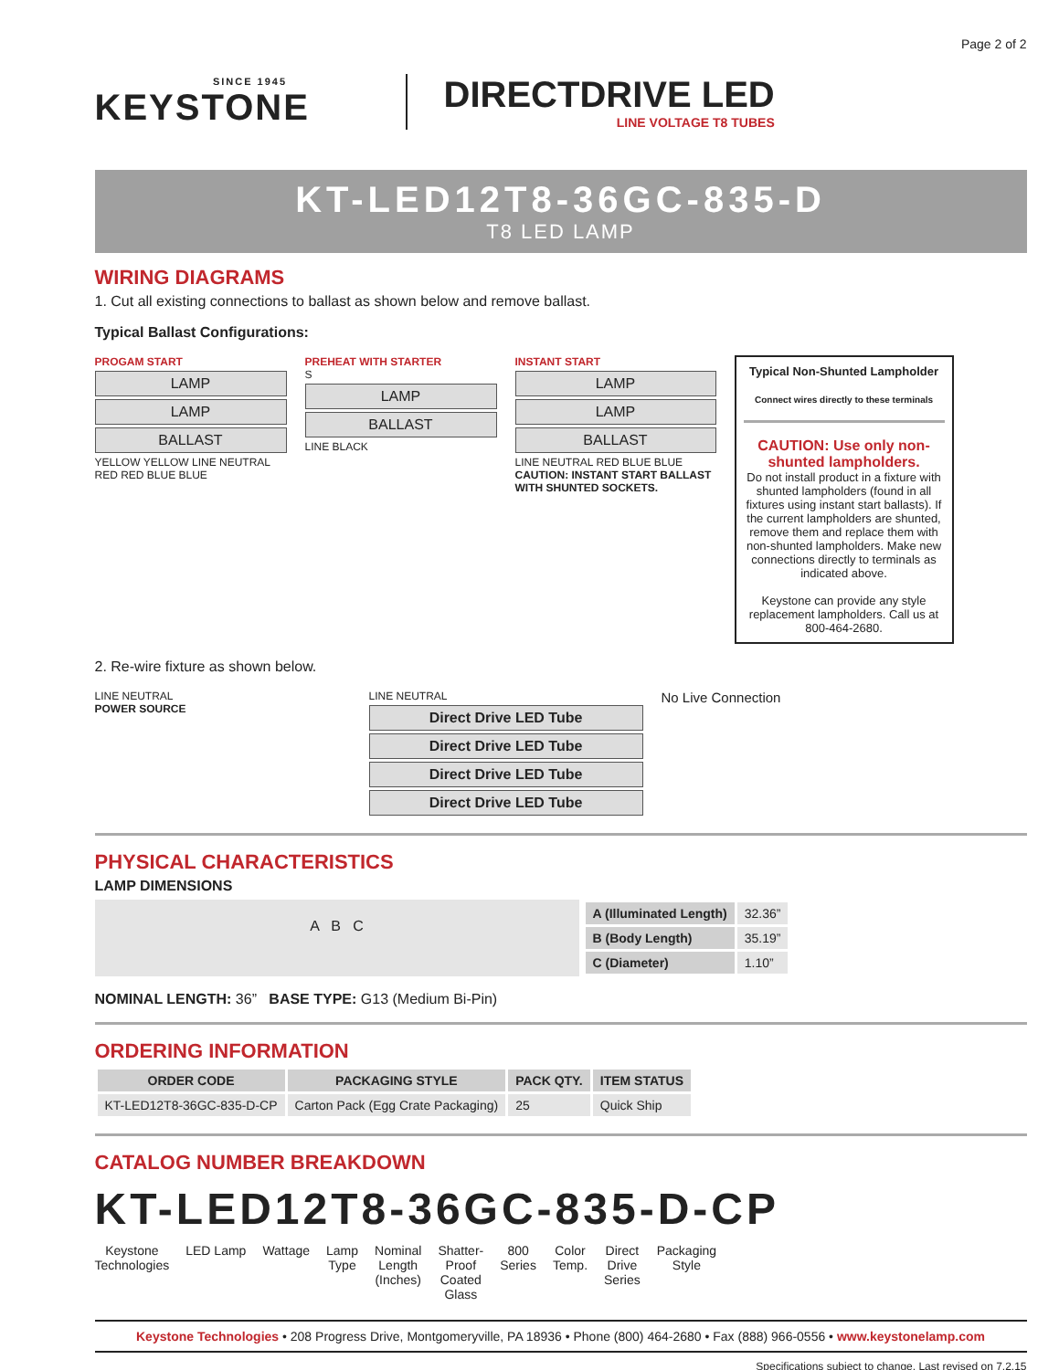Page 2 of 2
SINCE 1945
KEYSTONE
DIRECTDRIVE LED
LINE VOLTAGE T8 TUBES
KT-LED12T8-36GC-835-D
T8 LED LAMP
WIRING DIAGRAMS
1. Cut all existing connections to ballast as shown below and remove ballast.
Typical Ballast Configurations:
PROGAM START
LAMP
LAMP
BALLAST
YELLOW YELLOW LINE NEUTRAL RED RED BLUE BLUE
PREHEAT WITH STARTER
S
LAMP
BALLAST
LINE BLACK
INSTANT START
LAMP
LAMP
BALLAST
LINE NEUTRAL RED BLUE BLUE
CAUTION: INSTANT START BALLAST WITH SHUNTED SOCKETS.
Typical Non-Shunted Lampholder
Connect wires directly to these terminals
CAUTION: Use only non-shunted lampholders.
Do not install product in a fixture with shunted lampholders (found in all fixtures using instant start ballasts). If the current lampholders are shunted, remove them and replace them with non-shunted lampholders. Make new connections directly to terminals as indicated above.
Keystone can provide any style replacement lampholders. Call us at 800-464-2680.
2. Re-wire fixture as shown below.
LINE NEUTRAL
POWER SOURCE
LINE NEUTRAL
Direct Drive LED Tube
Direct Drive LED Tube
Direct Drive LED Tube
Direct Drive LED Tube
No Live Connection
PHYSICAL CHARACTERISTICS
LAMP DIMENSIONS
A B C
| A (Illuminated Length) | 32.36” |
| B (Body Length) | 35.19” |
| C (Diameter) | 1.10” |
NOMINAL LENGTH: 36” BASE TYPE: G13 (Medium Bi-Pin)
ORDERING INFORMATION
| ORDER CODE | PACKAGING STYLE | PACK QTY. | ITEM STATUS |
| --- | --- | --- | --- |
| KT-LED12T8-36GC-835-D-CP | Carton Pack (Egg Crate Packaging) | 25 | Quick Ship |
CATALOG NUMBER BREAKDOWN
KT-LED12T8-36GC-835-D-CP
Keystone
Technologies
LED Lamp Wattage Lamp
Type
Nominal
Length
(Inches)
Shatter-
Proof
Coated
Glass
800
Series
Color
Temp.
Direct
Drive
Series
Packaging
Style
Keystone Technologies • 208 Progress Drive, Montgomeryville, PA 18936 • Phone (800) 464-2680 • Fax (888) 966-0556 • www.keystonelamp.com
Specifications subject to change. Last revised on 7.2.15